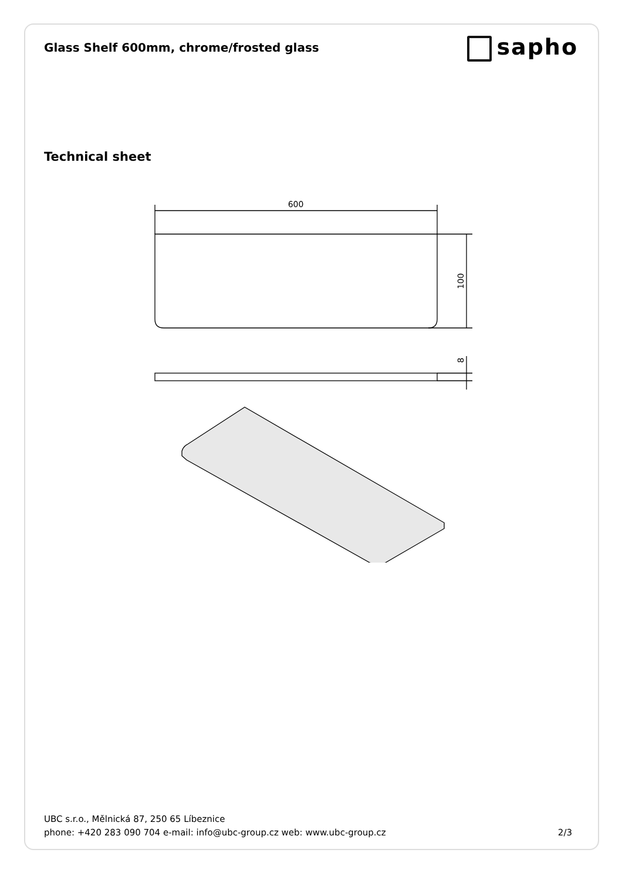Glass Shelf 600mm, chrome/frosted glass
sapho
Technical sheet
600
100
8
UBC s.r.o., Mělnická 87, 250 65 Líbeznice
phone: +420 283 090 704 e-mail: info@ubc-group.cz web: www.ubc-group.cz 2/3